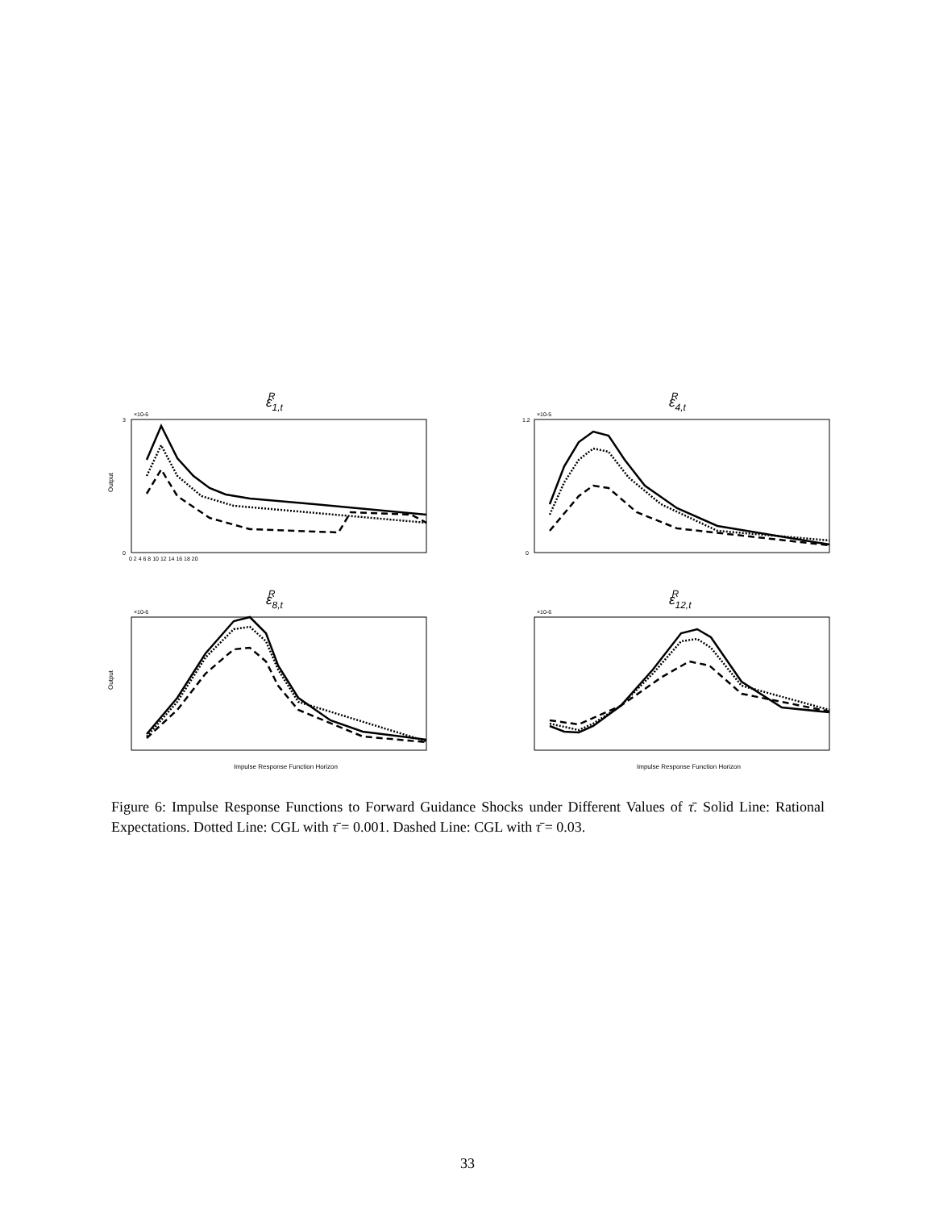ε1,tR
×10-6
Output
3
0
0 2 4 6 8 10 12 14 16 18 20
ε4,tR
×10-5
1.2
0
ε8,tR
×10-6
Output
Impulse Response Function Horizon
ε12,tR
×10-6
Impulse Response Function Horizon
Figure 6: Impulse Response Functions to Forward Guidance Shocks under Different Values of τ̄. Solid Line: Rational Expectations. Dotted Line: CGL with τ̄ = 0.001. Dashed Line: CGL with τ̄ = 0.03.
33